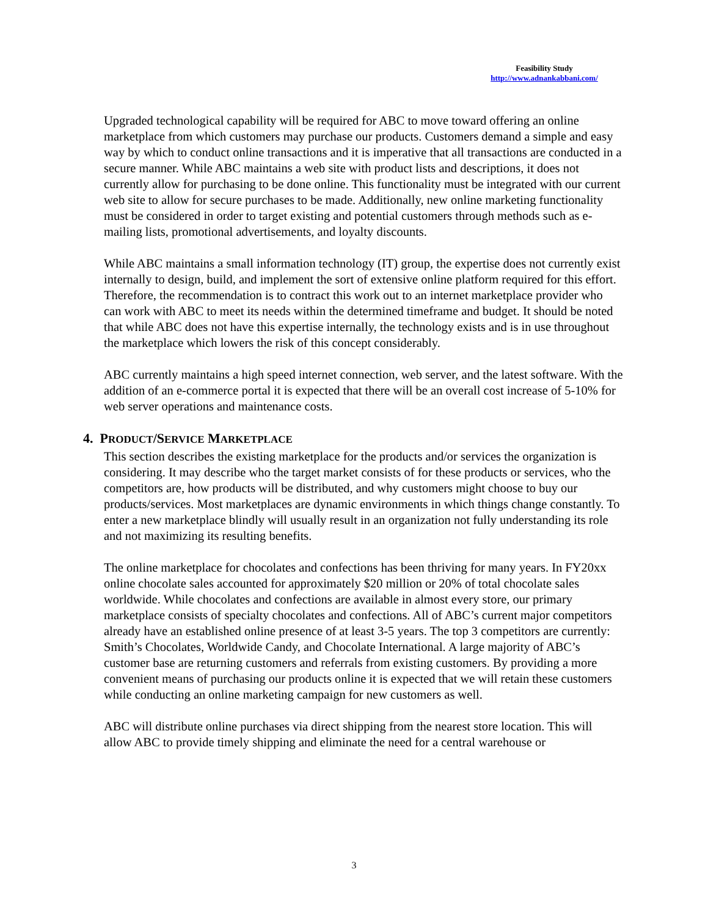Feasibility Study
http://www.adnankabbani.com/
Upgraded technological capability will be required for ABC to move toward offering an online marketplace from which customers may purchase our products. Customers demand a simple and easy way by which to conduct online transactions and it is imperative that all transactions are conducted in a secure manner. While ABC maintains a web site with product lists and descriptions, it does not currently allow for purchasing to be done online. This functionality must be integrated with our current web site to allow for secure purchases to be made. Additionally, new online marketing functionality must be considered in order to target existing and potential customers through methods such as e-mailing lists, promotional advertisements, and loyalty discounts.
While ABC maintains a small information technology (IT) group, the expertise does not currently exist internally to design, build, and implement the sort of extensive online platform required for this effort. Therefore, the recommendation is to contract this work out to an internet marketplace provider who can work with ABC to meet its needs within the determined timeframe and budget. It should be noted that while ABC does not have this expertise internally, the technology exists and is in use throughout the marketplace which lowers the risk of this concept considerably.
ABC currently maintains a high speed internet connection, web server, and the latest software. With the addition of an e-commerce portal it is expected that there will be an overall cost increase of 5-10% for web server operations and maintenance costs.
4. PRODUCT/SERVICE MARKETPLACE
This section describes the existing marketplace for the products and/or services the organization is considering. It may describe who the target market consists of for these products or services, who the competitors are, how products will be distributed, and why customers might choose to buy our products/services. Most marketplaces are dynamic environments in which things change constantly. To enter a new marketplace blindly will usually result in an organization not fully understanding its role and not maximizing its resulting benefits.
The online marketplace for chocolates and confections has been thriving for many years. In FY20xx online chocolate sales accounted for approximately $20 million or 20% of total chocolate sales worldwide. While chocolates and confections are available in almost every store, our primary marketplace consists of specialty chocolates and confections. All of ABC’s current major competitors already have an established online presence of at least 3-5 years. The top 3 competitors are currently: Smith’s Chocolates, Worldwide Candy, and Chocolate International. A large majority of ABC’s customer base are returning customers and referrals from existing customers. By providing a more convenient means of purchasing our products online it is expected that we will retain these customers while conducting an online marketing campaign for new customers as well.
ABC will distribute online purchases via direct shipping from the nearest store location. This will allow ABC to provide timely shipping and eliminate the need for a central warehouse or
3